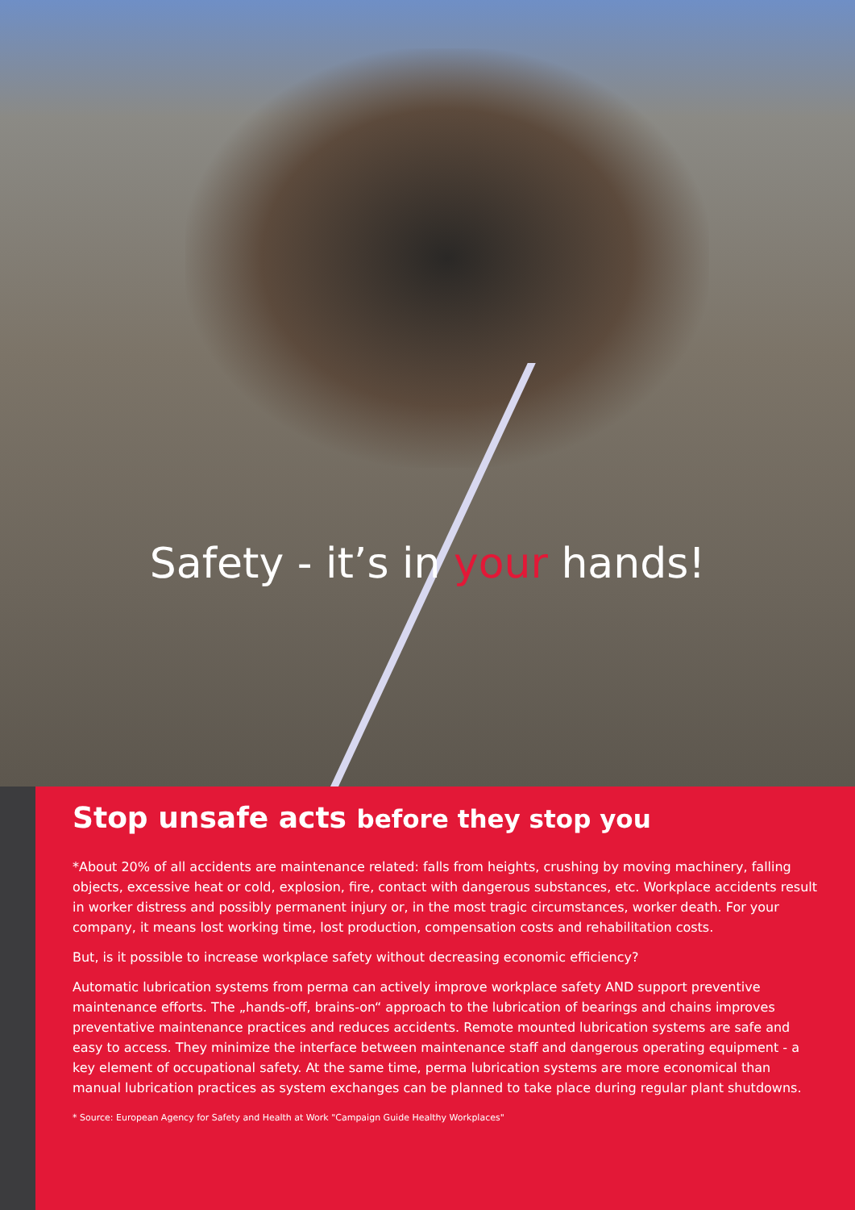Safety - it’s in your hands!
Stop unsafe acts before they stop you
*About 20% of all accidents are maintenance related: falls from heights, crushing by moving machinery, falling objects, excessive heat or cold, explosion, fire, contact with dangerous substances, etc. Workplace accidents result in worker distress and possibly permanent injury or, in the most tragic circumstances, worker death. For your company, it means lost working time, lost production, compensation costs and rehabilitation costs.
But, is it possible to increase workplace safety without decreasing economic efficiency?
Automatic lubrication systems from perma can actively improve workplace safety AND support preventive maintenance efforts. The „hands-off, brains-on“ approach to the lubrication of bearings and chains improves preventative maintenance practices and reduces accidents. Remote mounted lubrication systems are safe and easy to access. They minimize the interface between maintenance staff and dangerous operating equipment - a key element of occupational safety. At the same time, perma lubrication systems are more economical than manual lubrication practices as system exchanges can be planned to take place during regular plant shutdowns.
* Source: European Agency for Safety and Health at Work "Campaign Guide Healthy Workplaces"